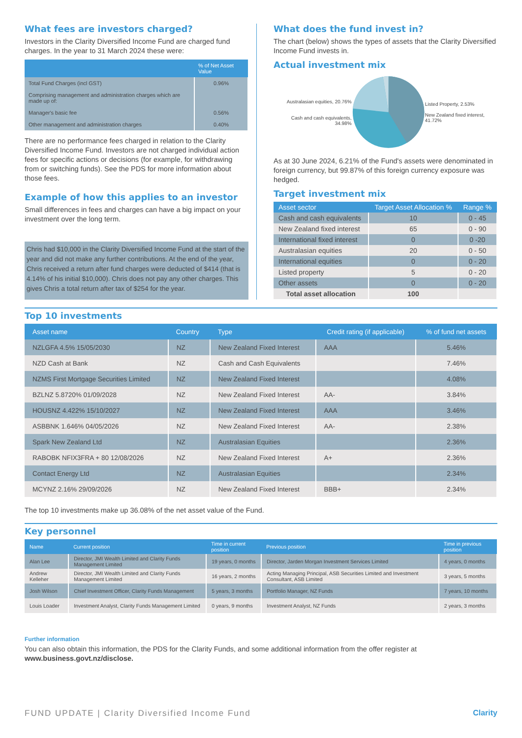What fees are investors charged?
Investors in the Clarity Diversified Income Fund are charged fund charges. In the year to 31 March 2024 these were:
| | % of Net Asset Value |
| --- | --- |
| Total Fund Charges (incl GST) | 0.96% |
| Comprising management and administration charges which are made up of: | |
| Manager's basic fee | 0.56% |
| Other management and administration charges | 0.40% |
There are no performance fees charged in relation to the Clarity Diversified Income Fund. Investors are not charged individual action fees for specific actions or decisions (for example, for withdrawing from or switching funds). See the PDS for more information about those fees.
Example of how this applies to an investor
Small differences in fees and charges can have a big impact on your investment over the long term.
Chris had $10,000 in the Clarity Diversified Income Fund at the start of the year and did not make any further contributions. At the end of the year, Chris received a return after fund charges were deducted of $414 (that is 4.14% of his initial $10,000). Chris does not pay any other charges. This gives Chris a total return after tax of $254 for the year.
What does the fund invest in?
The chart (below) shows the types of assets that the Clarity Diversified Income Fund invests in.
Actual investment mix
Australasian equities, 20.76%
Cash and cash equivalents, 34.98%
Listed Property, 2.53%
New Zealand fixed interest, 41.72%
As at 30 June 2024, 6.21% of the Fund's assets were denominated in foreign currency, but 99.87% of this foreign currency exposure was hedged.
Target investment mix
| Asset sector | Target Asset Allocation % | Range % |
| --- | --- | --- |
| Cash and cash equivalents | 10 | 0 - 45 |
| New Zealand fixed interest | 65 | 0 - 90 |
| International fixed interest | 0 | 0 -20 |
| Australasian equities | 20 | 0 - 50 |
| International equities | 0 | 0 - 20 |
| Listed property | 5 | 0 - 20 |
| Other assets | 0 | 0 - 20 |
| Total asset allocation | 100 | |
Top 10 investments
| Asset name | Country | Type | Credit rating (if applicable) | % of fund net assets |
| --- | --- | --- | --- | --- |
| NZLGFA 4.5% 15/05/2030 | NZ | New Zealand Fixed Interest | AAA | 5.46% |
| NZD Cash at Bank | NZ | Cash and Cash Equivalents | | 7.46% |
| NZMS First Mortgage Securities Limited | NZ | New Zealand Fixed Interest | | 4.08% |
| BZLNZ 5.8720% 01/09/2028 | NZ | New Zealand Fixed Interest | AA- | 3.84% |
| HOUSNZ 4.422% 15/10/2027 | NZ | New Zealand Fixed Interest | AAA | 3.46% |
| ASBBNK 1.646% 04/05/2026 | NZ | New Zealand Fixed Interest | AA- | 2.38% |
| Spark New Zealand Ltd | NZ | Australasian Equities | | 2.36% |
| RABOBK NFIX3FRA + 80 12/08/2026 | NZ | New Zealand Fixed Interest | A+ | 2.36% |
| Contact Energy Ltd | NZ | Australasian Equities | | 2.34% |
| MCYNZ 2.16% 29/09/2026 | NZ | New Zealand Fixed Interest | BBB+ | 2.34% |
The top 10 investments make up 36.08% of the net asset value of the Fund.
Key personnel
| Name | Current position | Time in current position | Previous position | Time in previous position |
| --- | --- | --- | --- | --- |
| Alan Lee | Director, JMI Wealth Limited and Clarity Funds Management Limited | 19 years, 0 months | Director, Jarden Morgan Investment Services Limited | 4 years, 0 months |
| Andrew Kelleher | Director, JMI Wealth Limited and Clarity Funds Management Limited | 16 years, 2 months | Acting Managing Principal, ASB Securities Limited and Investment Consultant, ASB Limited | 3 years, 5 months |
| Josh Wilson | Chief Investment Officer, Clarity Funds Management | 5 years, 3 months | Portfolio Manager, NZ Funds | 7 years, 10 months |
| Louis Loader | Investment Analyst, Clarity Funds Management Limited | 0 years, 9 months | Investment Analyst, NZ Funds | 2 years, 3 months |
Further information
You can also obtain this information, the PDS for the Clarity Funds, and some additional information from the offer register at www.business.govt.nz/disclose.
FUND UPDATE | Clarity Diversified Income Fund Clarity